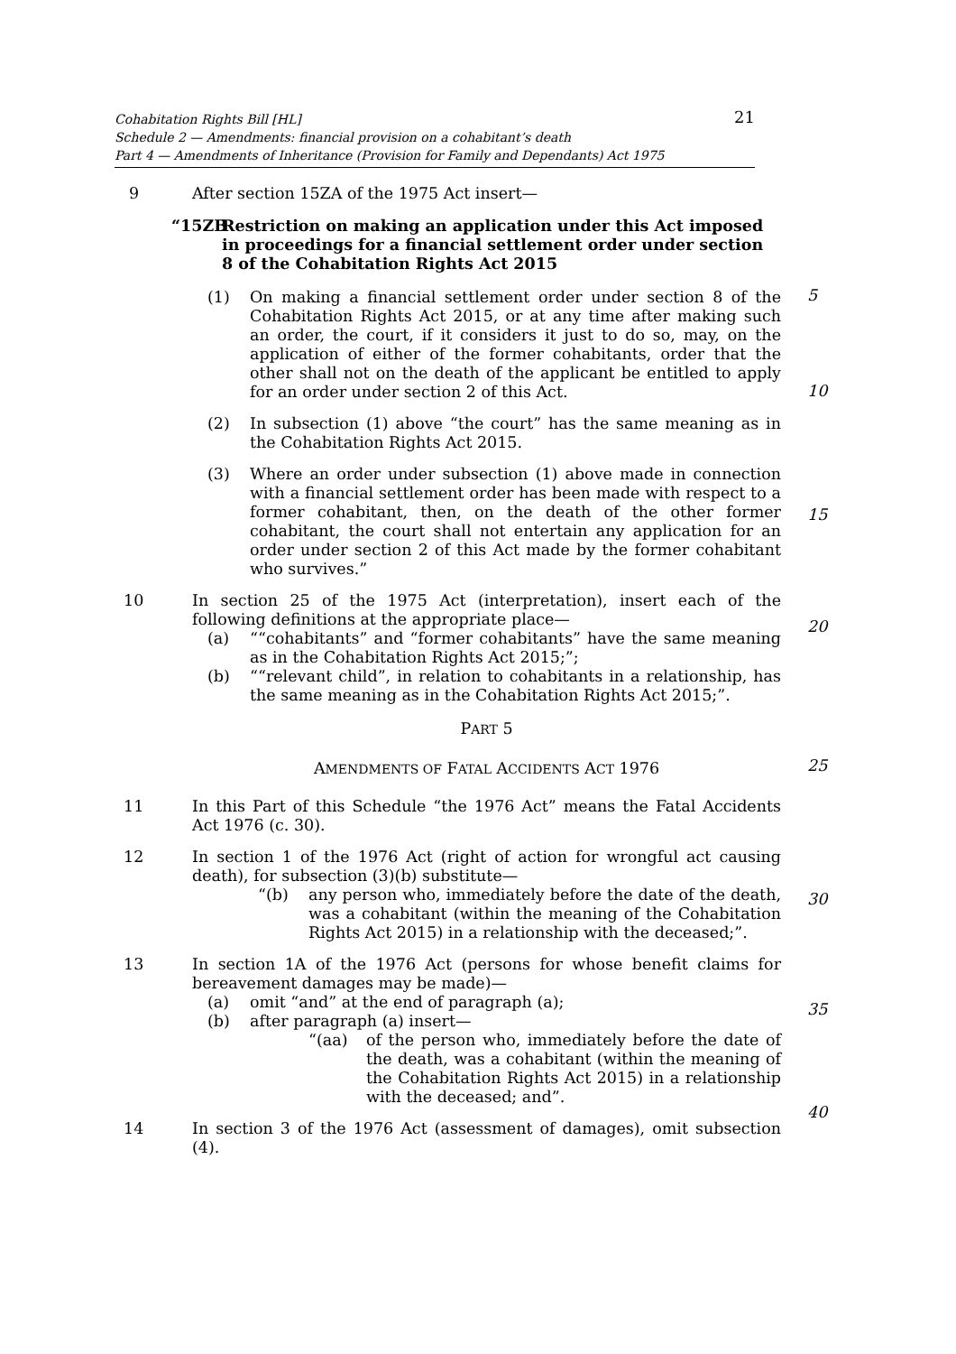Cohabitation Rights Bill [HL]
Schedule 2 — Amendments: financial provision on a cohabitant’s death
Part 4 — Amendments of Inheritance (Provision for Family and Dependants) Act 1975
21
9 After section 15ZA of the 1975 Act insert—
“15ZB Restriction on making an application under this Act imposed in proceedings for a financial settlement order under section 8 of the Cohabitation Rights Act 2015
(1) On making a financial settlement order under section 8 of the Cohabitation Rights Act 2015, or at any time after making such an order, the court, if it considers it just to do so, may, on the application of either of the former cohabitants, order that the other shall not on the death of the applicant be entitled to apply for an order under section 2 of this Act.
(2) In subsection (1) above “the court” has the same meaning as in the Cohabitation Rights Act 2015.
(3) Where an order under subsection (1) above made in connection with a financial settlement order has been made with respect to a former cohabitant, then, on the death of the other former cohabitant, the court shall not entertain any application for an order under section 2 of this Act made by the former cohabitant who survives.”
10 In section 25 of the 1975 Act (interpretation), insert each of the following definitions at the appropriate place—
(a) ““cohabitants” and “former cohabitants” have the same meaning as in the Cohabitation Rights Act 2015;”;
(b) ““relevant child”, in relation to cohabitants in a relationship, has the same meaning as in the Cohabitation Rights Act 2015;”.
PART 5
AMENDMENTS OF FATAL ACCIDENTS ACT 1976
11 In this Part of this Schedule “the 1976 Act” means the Fatal Accidents Act 1976 (c. 30).
12 In section 1 of the 1976 Act (right of action for wrongful act causing death), for subsection (3)(b) substitute—
“(b) any person who, immediately before the date of the death, was a cohabitant (within the meaning of the Cohabitation Rights Act 2015) in a relationship with the deceased;”.
13 In section 1A of the 1976 Act (persons for whose benefit claims for bereavement damages may be made)—
(a) omit “and” at the end of paragraph (a);
(b) after paragraph (a) insert—
“(aa) of the person who, immediately before the date of the death, was a cohabitant (within the meaning of the Cohabitation Rights Act 2015) in a relationship with the deceased; and”.
14 In section 3 of the 1976 Act (assessment of damages), omit subsection (4).
5
10
15
20
25
30
35
40